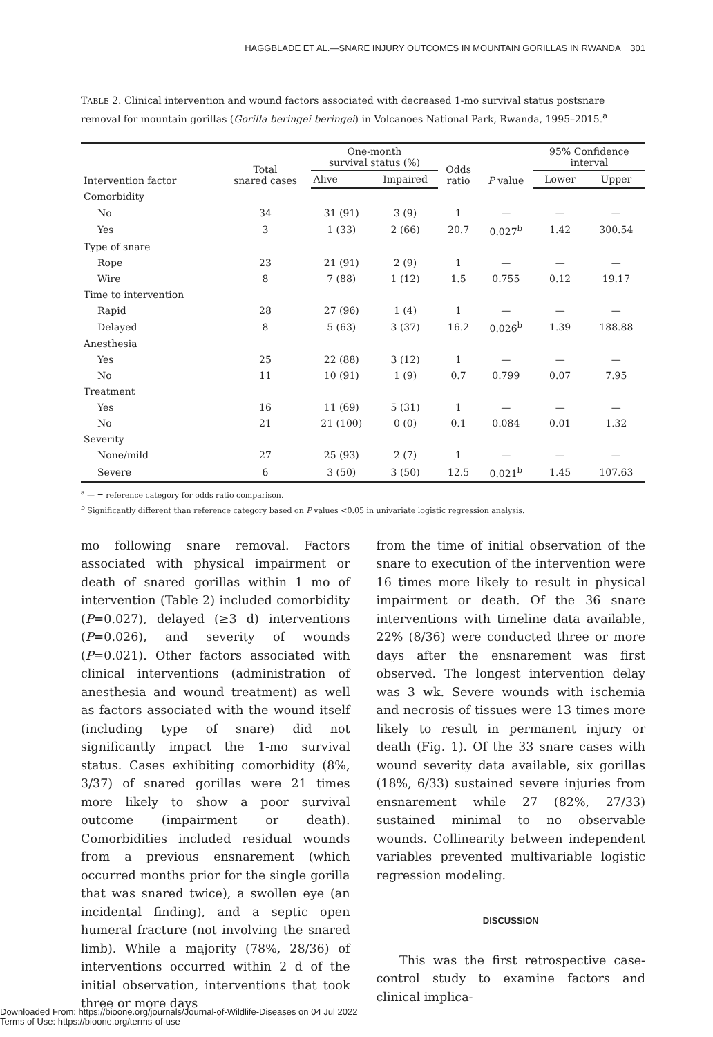HAGGBLADE ET AL.—SNARE INJURY OUTCOMES IN MOUNTAIN GORILLAS IN RWANDA 301
TABLE 2. Clinical intervention and wound factors associated with decreased 1-mo survival status postsnare removal for mountain gorillas (Gorilla beringei beringei) in Volcanoes National Park, Rwanda, 1995–2015.<sup>a</sup>
| Intervention factor | Total snared cases | One-month survival status (%) | | Odds ratio | P value | 95% Confidence interval | |
| --- | --- | --- | --- | --- | --- | --- | --- |
| | | Alive | Impaired | | | Lower | Upper |
| Comorbidity | | | | | | | |
| No | 34 | 31 (91) | 3 (9) | 1 | — | — | — |
| Yes | 3 | 1 (33) | 2 (66) | 20.7 | 0.027<sup>b</sup> | 1.42 | 300.54 |
| Type of snare | | | | | | | |
| Rope | 23 | 21 (91) | 2 (9) | 1 | — | — | — |
| Wire | 8 | 7 (88) | 1 (12) | 1.5 | 0.755 | 0.12 | 19.17 |
| Time to intervention | | | | | | | |
| Rapid | 28 | 27 (96) | 1 (4) | 1 | — | — | — |
| Delayed | 8 | 5 (63) | 3 (37) | 16.2 | 0.026<sup>b</sup> | 1.39 | 188.88 |
| Anesthesia | | | | | | | |
| Yes | 25 | 22 (88) | 3 (12) | 1 | — | — | — |
| No | 11 | 10 (91) | 1 (9) | 0.7 | 0.799 | 0.07 | 7.95 |
| Treatment | | | | | | | |
| Yes | 16 | 11 (69) | 5 (31) | 1 | — | — | — |
| No | 21 | 21 (100) | 0 (0) | 0.1 | 0.084 | 0.01 | 1.32 |
| Severity | | | | | | | |
| None/mild | 27 | 25 (93) | 2 (7) | 1 | — | — | — |
| Severe | 6 | 3 (50) | 3 (50) | 12.5 | 0.021<sup>b</sup> | 1.45 | 107.63 |
<sup>a</sup> — = reference category for odds ratio comparison.
<sup>b</sup> Significantly different than reference category based on P values <0.05 in univariate logistic regression analysis.
mo following snare removal. Factors associated with physical impairment or death of snared gorillas within 1 mo of intervention (Table 2) included comorbidity (P=0.027), delayed (≥3 d) interventions (P=0.026), and severity of wounds (P=0.021). Other factors associated with clinical interventions (administration of anesthesia and wound treatment) as well as factors associated with the wound itself (including type of snare) did not significantly impact the 1-mo survival status. Cases exhibiting comorbidity (8%, 3/37) of snared gorillas were 21 times more likely to show a poor survival outcome (impairment or death). Comorbidities included residual wounds from a previous ensnarement (which occurred months prior for the single gorilla that was snared twice), a swollen eye (an incidental finding), and a septic open humeral fracture (not involving the snared limb). While a majority (78%, 28/36) of interventions occurred within 2 d of the initial observation, interventions that took three or more days
from the time of initial observation of the snare to execution of the intervention were 16 times more likely to result in physical impairment or death. Of the 36 snare interventions with timeline data available, 22% (8/36) were conducted three or more days after the ensnarement was first observed. The longest intervention delay was 3 wk. Severe wounds with ischemia and necrosis of tissues were 13 times more likely to result in permanent injury or death (Fig. 1). Of the 33 snare cases with wound severity data available, six gorillas (18%, 6/33) sustained severe injuries from ensnarement while 27 (82%, 27/33) sustained minimal to no observable wounds. Collinearity between independent variables prevented multivariable logistic regression modeling.
DISCUSSION
This was the first retrospective case-control study to examine factors and clinical implica-
Downloaded From: https://bioone.org/journals/Journal-of-Wildlife-Diseases on 04 Jul 2022
Terms of Use: https://bioone.org/terms-of-use